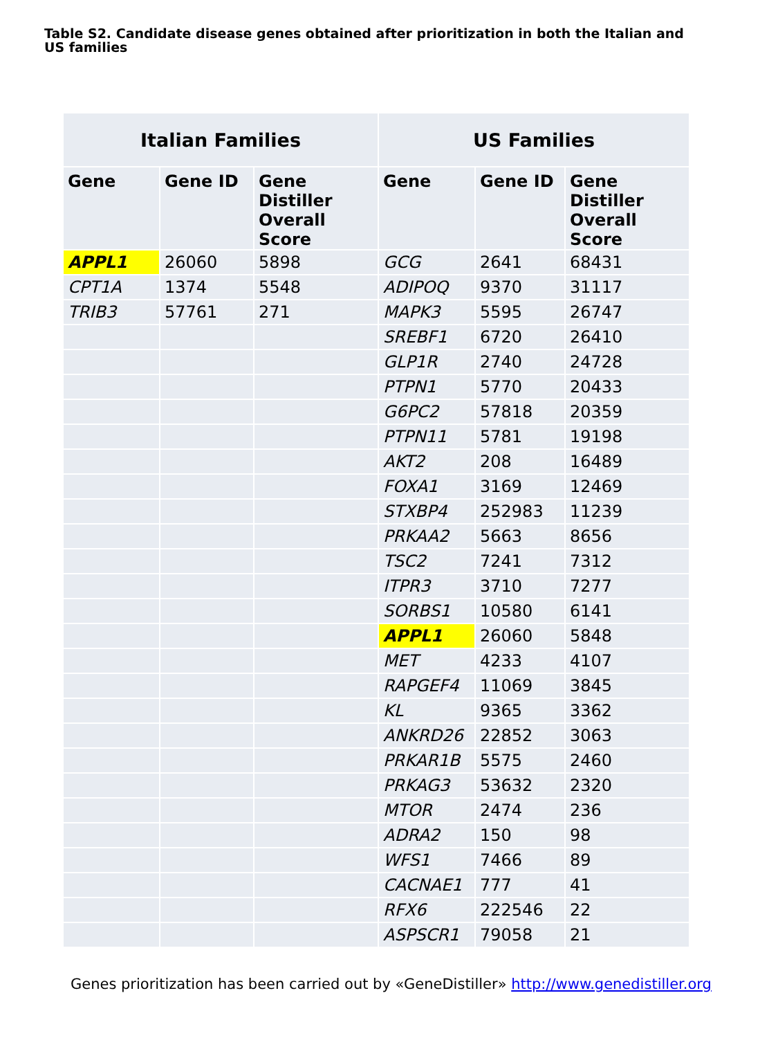Table S2. Candidate disease genes obtained after prioritization in both the Italian and US families
| Italian Families | | | US Families | | |
| --- | --- | --- | --- | --- | --- |
| Gene | Gene ID | Gene Distiller Overall Score | Gene | Gene ID | Gene Distiller Overall Score |
| APPL1 | 26060 | 5898 | GCG | 2641 | 68431 |
| CPT1A | 1374 | 5548 | ADIPOQ | 9370 | 31117 |
| TRIB3 | 57761 | 271 | MAPK3 | 5595 | 26747 |
| | | | SREBF1 | 6720 | 26410 |
| | | | GLP1R | 2740 | 24728 |
| | | | PTPN1 | 5770 | 20433 |
| | | | G6PC2 | 57818 | 20359 |
| | | | PTPN11 | 5781 | 19198 |
| | | | AKT2 | 208 | 16489 |
| | | | FOXA1 | 3169 | 12469 |
| | | | STXBP4 | 252983 | 11239 |
| | | | PRKAA2 | 5663 | 8656 |
| | | | TSC2 | 7241 | 7312 |
| | | | ITPR3 | 3710 | 7277 |
| | | | SORBS1 | 10580 | 6141 |
| | | | APPL1 | 26060 | 5848 |
| | | | MET | 4233 | 4107 |
| | | | RAPGEF4 | 11069 | 3845 |
| | | | KL | 9365 | 3362 |
| | | | ANKRD26 | 22852 | 3063 |
| | | | PRKAR1B | 5575 | 2460 |
| | | | PRKAG3 | 53632 | 2320 |
| | | | MTOR | 2474 | 236 |
| | | | ADRA2 | 150 | 98 |
| | | | WFS1 | 7466 | 89 |
| | | | CACNAE1 | 777 | 41 |
| | | | RFX6 | 222546 | 22 |
| | | | ASPSCR1 | 79058 | 21 |
Genes prioritization has been carried out by «GeneDistiller» http://www.genedistiller.org